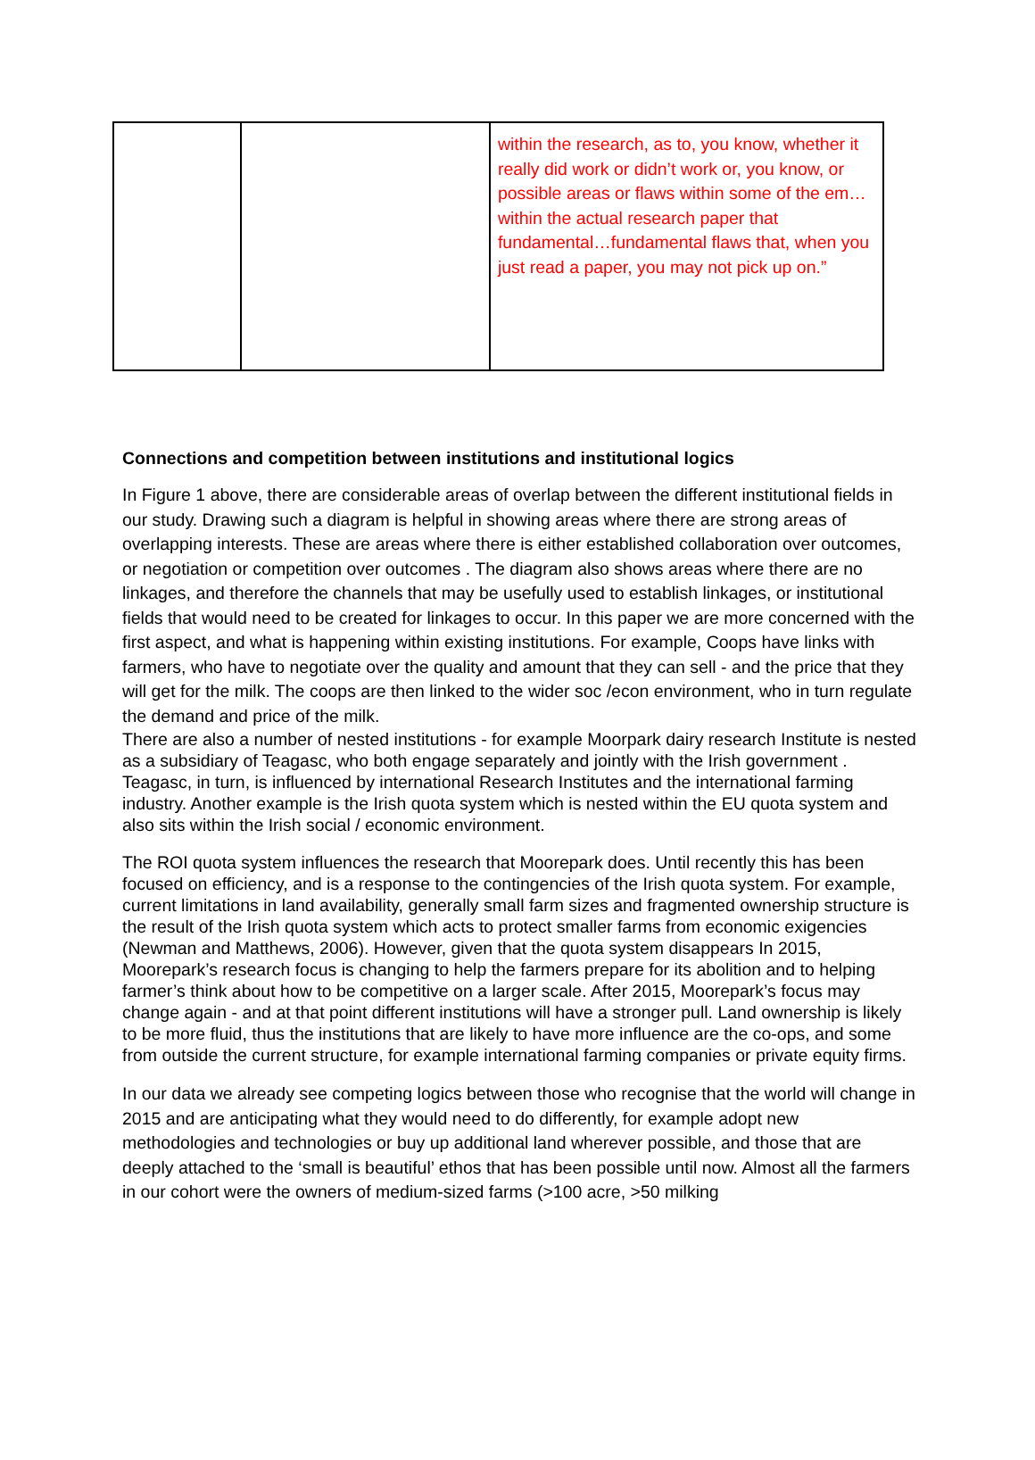| | | within the research, as to, you know, whether it really did work or didn’t work or, you know, or possible areas or flaws within some of the em…within the actual research paper that fundamental…fundamental flaws that, when you just read a paper, you may not pick up on.” |
Connections and competition between institutions and institutional logics
In Figure 1 above, there are considerable areas of overlap between the different institutional fields in our study. Drawing such a diagram is helpful in showing areas where there are strong areas of overlapping interests. These are areas where there is either established collaboration over outcomes, or negotiation or competition over outcomes . The diagram also shows areas where there are no linkages, and therefore the channels that may be usefully used to establish linkages, or institutional fields that would need to be created for linkages to occur. In this paper we are more concerned with the first aspect, and what is happening within existing institutions. For example, Coops have links with farmers, who have to negotiate over the quality and amount that they can sell - and the price that they will get for the milk. The coops are then linked to the wider soc /econ environment, who in turn regulate the demand and price of the milk.
There are also a number of nested institutions - for example Moorpark dairy research Institute is nested as a subsidiary of Teagasc, who both engage separately and jointly with the Irish government . Teagasc, in turn, is influenced by international Research Institutes and the international farming industry. Another example is the Irish quota system which is nested within the EU quota system and also sits within the Irish social / economic environment.
The ROI quota system influences the research that Moorepark does. Until recently this has been focused on efficiency, and is a response to the contingencies of the Irish quota system. For example, current limitations in land availability, generally small farm sizes and fragmented ownership structure is the result of the Irish quota system which acts to protect smaller farms from economic exigencies (Newman and Matthews, 2006). However, given that the quota system disappears In 2015, Moorepark’s research focus is changing to help the farmers prepare for its abolition and to helping farmer’s think about how to be competitive on a larger scale. After 2015, Moorepark’s focus may change again - and at that point different institutions will have a stronger pull. Land ownership is likely to be more fluid, thus the institutions that are likely to have more influence are the co-ops, and some from outside the current structure, for example international farming companies or private equity firms.
In our data we already see competing logics between those who recognise that the world will change in 2015 and are anticipating what they would need to do differently, for example adopt new methodologies and technologies or buy up additional land wherever possible, and those that are deeply attached to the ‘small is beautiful’ ethos that has been possible until now. Almost all the farmers in our cohort were the owners of medium-sized farms (>100 acre, >50 milking